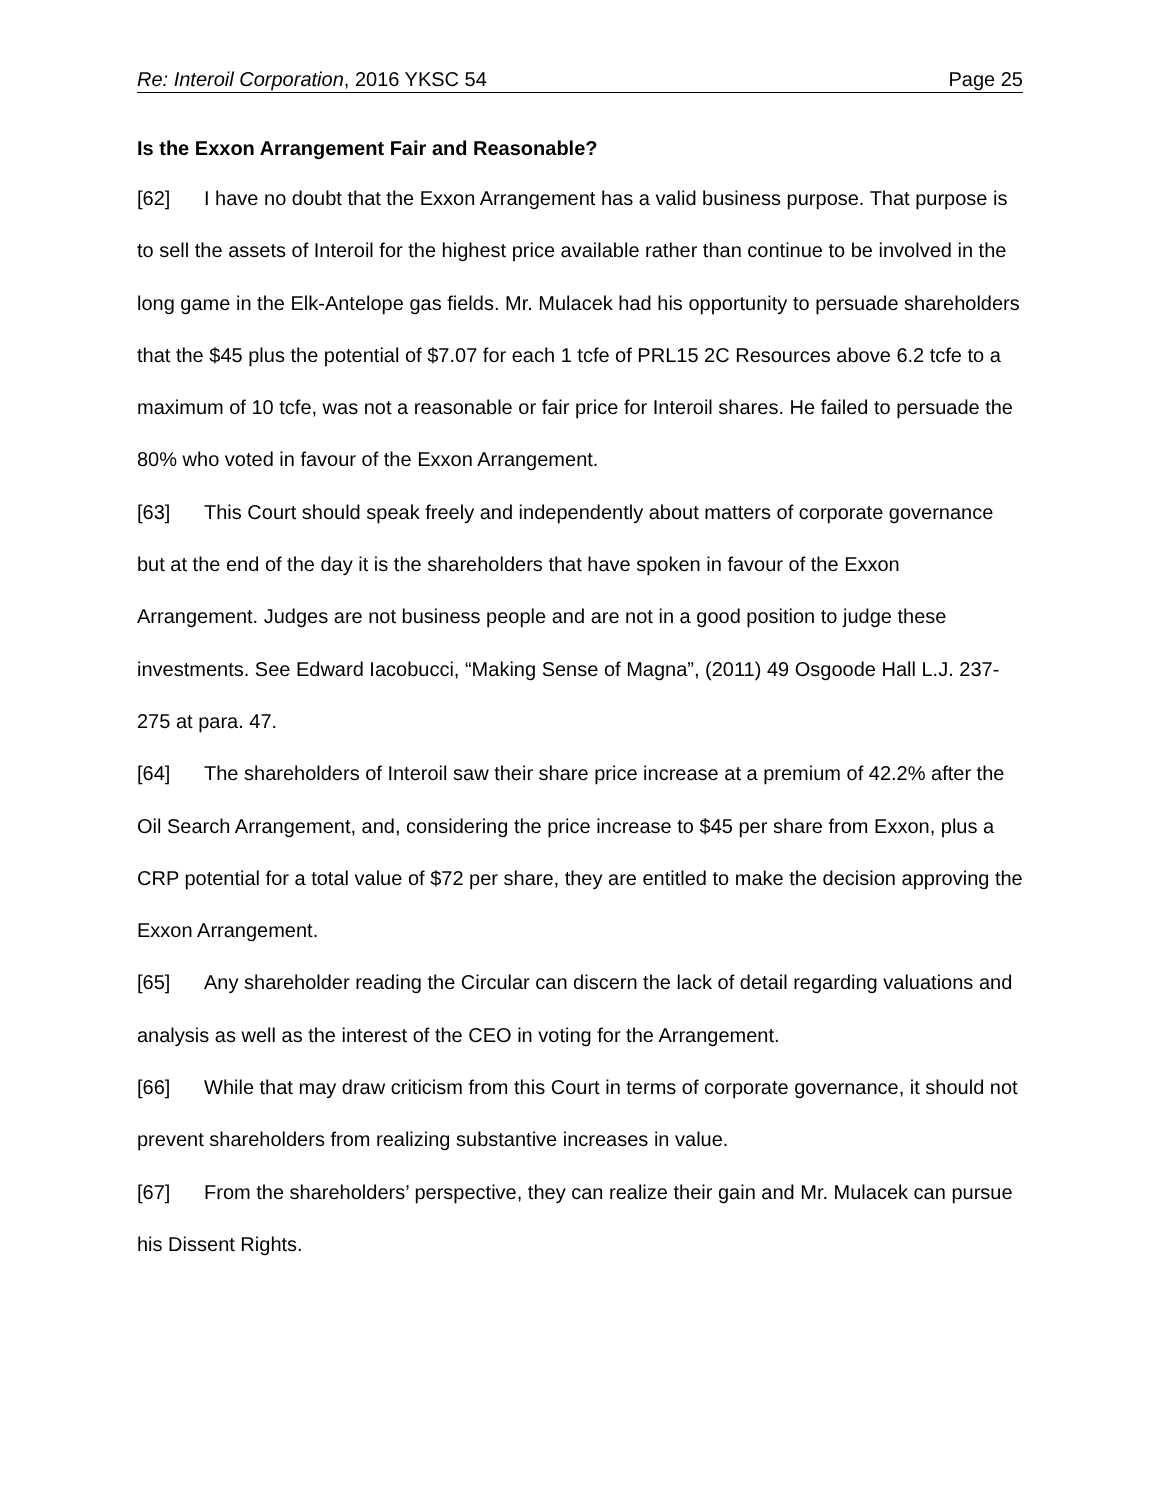Re: Interoil Corporation, 2016 YKSC 54 Page 25
Is the Exxon Arrangement Fair and Reasonable?
[62] I have no doubt that the Exxon Arrangement has a valid business purpose. That purpose is to sell the assets of Interoil for the highest price available rather than continue to be involved in the long game in the Elk-Antelope gas fields. Mr. Mulacek had his opportunity to persuade shareholders that the $45 plus the potential of $7.07 for each 1 tcfe of PRL15 2C Resources above 6.2 tcfe to a maximum of 10 tcfe, was not a reasonable or fair price for Interoil shares. He failed to persuade the 80% who voted in favour of the Exxon Arrangement.
[63] This Court should speak freely and independently about matters of corporate governance but at the end of the day it is the shareholders that have spoken in favour of the Exxon Arrangement. Judges are not business people and are not in a good position to judge these investments. See Edward Iacobucci, “Making Sense of Magna”, (2011) 49 Osgoode Hall L.J. 237-275 at para. 47.
[64] The shareholders of Interoil saw their share price increase at a premium of 42.2% after the Oil Search Arrangement, and, considering the price increase to $45 per share from Exxon, plus a CRP potential for a total value of $72 per share, they are entitled to make the decision approving the Exxon Arrangement.
[65] Any shareholder reading the Circular can discern the lack of detail regarding valuations and analysis as well as the interest of the CEO in voting for the Arrangement.
[66] While that may draw criticism from this Court in terms of corporate governance, it should not prevent shareholders from realizing substantive increases in value.
[67] From the shareholders’ perspective, they can realize their gain and Mr. Mulacek can pursue his Dissent Rights.